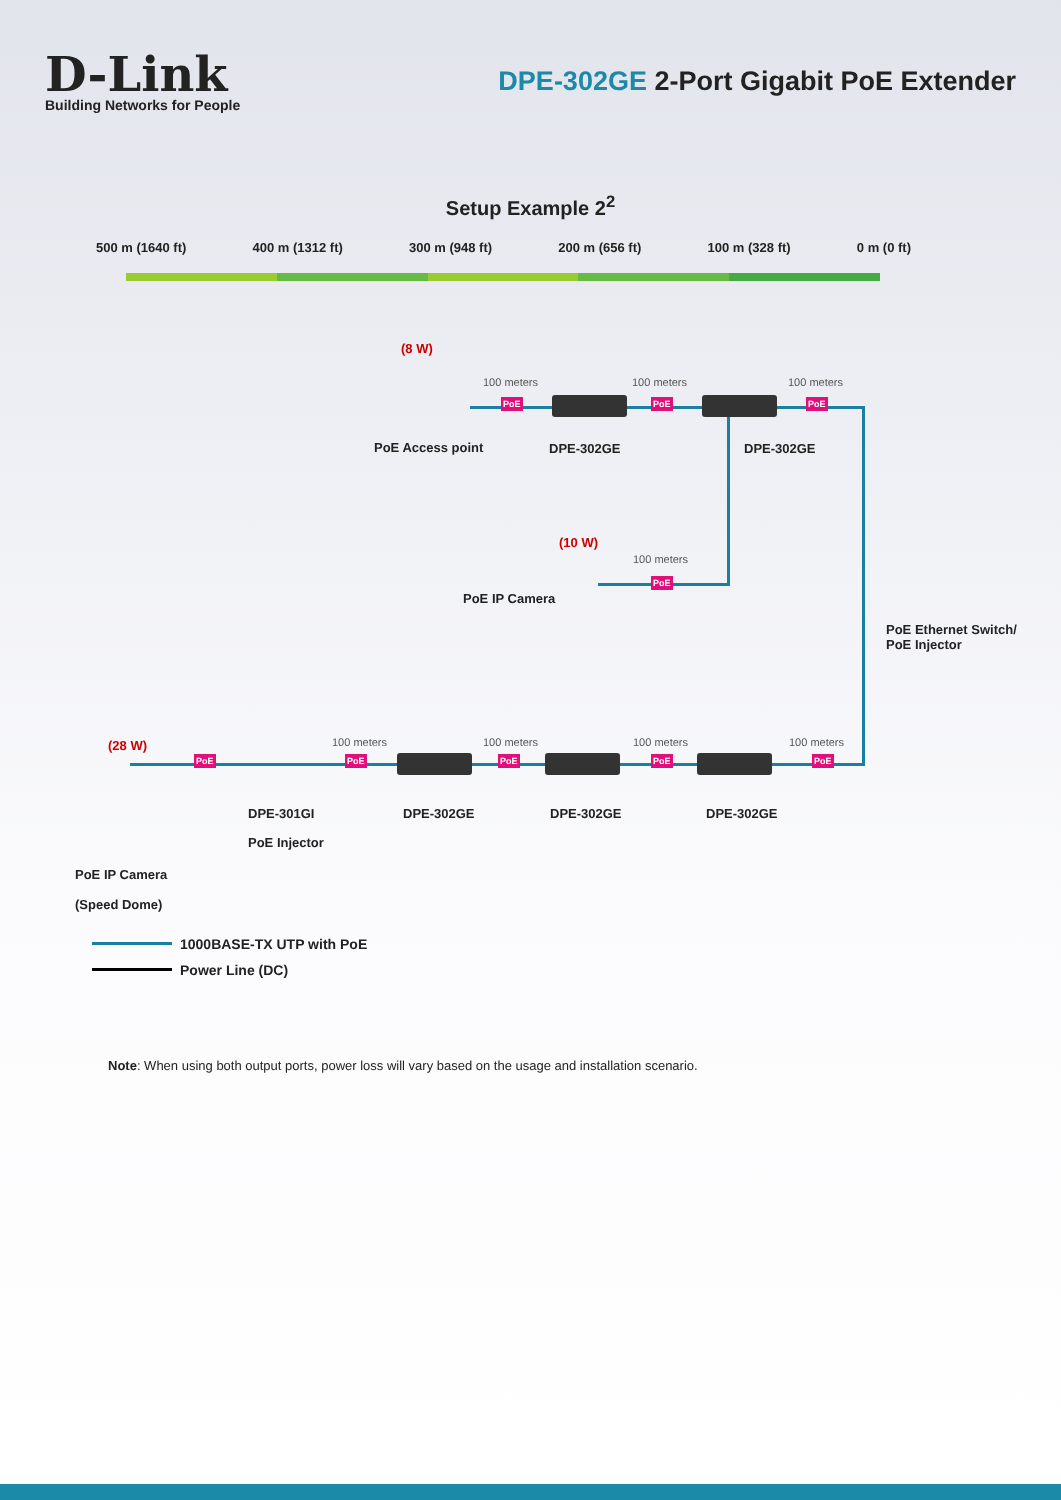D-Link
Building Networks for People
DPE-302GE 2-Port Gigabit PoE Extender
Setup Example 2<sup>2</sup>
500 m (1640 ft) 400 m (1312 ft) 300 m (948 ft) 200 m (656 ft) 100 m (328 ft) 0 m (0 ft)
(8 W)
100 meters 100 meters 100 meters
PoE PoE PoE
PoE Access point DPE-302GE DPE-302GE
(10 W)
100 meters
PoE
PoE IP Camera
PoE Ethernet Switch/
PoE Injector
(28 W) 100 meters 100 meters 100 meters 100 meters
PoE PoE PoE PoE PoE
DPE-301GI DPE-302GE DPE-302GE DPE-302GE
PoE Injector
PoE IP Camera
(Speed Dome)
1000BASE-TX UTP with PoE
Power Line (DC)
Note: When using both output ports, power loss will vary based on the usage and installation scenario.